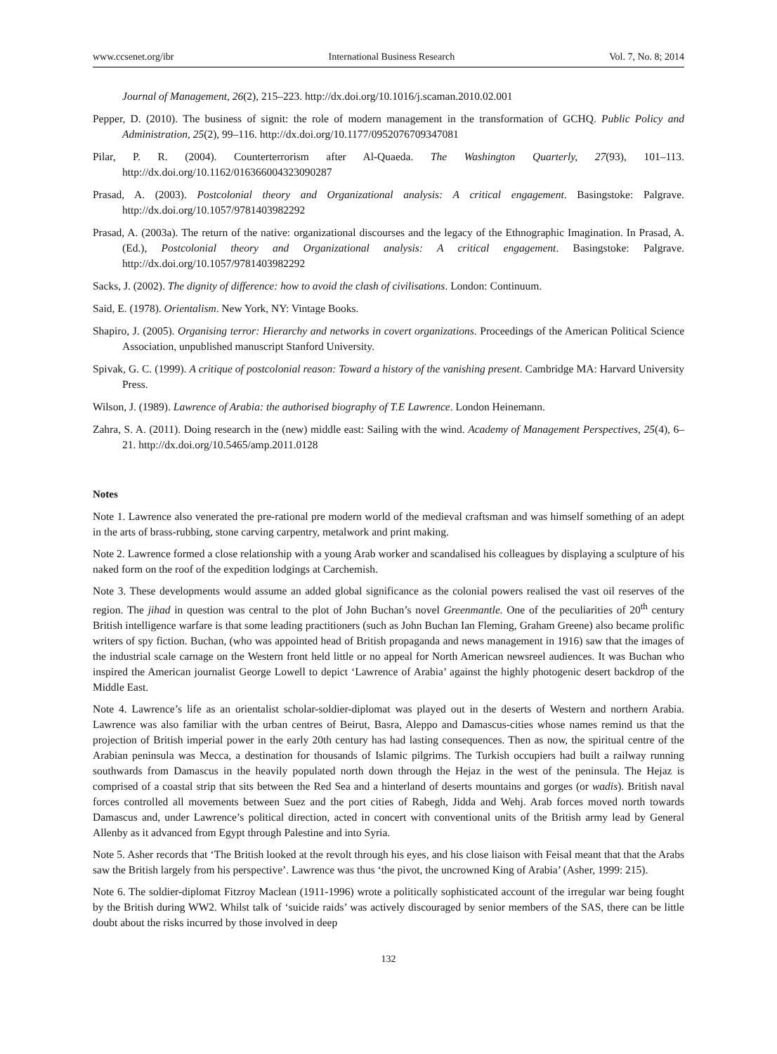www.ccsenet.org/ibr International Business Research Vol. 7, No. 8; 2014
Journal of Management, 26(2), 215–223. http://dx.doi.org/10.1016/j.scaman.2010.02.001
Pepper, D. (2010). The business of signit: the role of modern management in the transformation of GCHQ. Public Policy and Administration, 25(2), 99–116. http://dx.doi.org/10.1177/0952076709347081
Pilar, P. R. (2004). Counterterrorism after Al-Quaeda. The Washington Quarterly, 27(93), 101–113. http://dx.doi.org/10.1162/016366004323090287
Prasad, A. (2003). Postcolonial theory and Organizational analysis: A critical engagement. Basingstoke: Palgrave. http://dx.doi.org/10.1057/9781403982292
Prasad, A. (2003a). The return of the native: organizational discourses and the legacy of the Ethnographic Imagination. In Prasad, A. (Ed.), Postcolonial theory and Organizational analysis: A critical engagement. Basingstoke: Palgrave. http://dx.doi.org/10.1057/9781403982292
Sacks, J. (2002). The dignity of difference: how to avoid the clash of civilisations. London: Continuum.
Said, E. (1978). Orientalism. New York, NY: Vintage Books.
Shapiro, J. (2005). Organising terror: Hierarchy and networks in covert organizations. Proceedings of the American Political Science Association, unpublished manuscript Stanford University.
Spivak, G. C. (1999). A critique of postcolonial reason: Toward a history of the vanishing present. Cambridge MA: Harvard University Press.
Wilson, J. (1989). Lawrence of Arabia: the authorised biography of T.E Lawrence. London Heinemann.
Zahra, S. A. (2011). Doing research in the (new) middle east: Sailing with the wind. Academy of Management Perspectives, 25(4), 6–21. http://dx.doi.org/10.5465/amp.2011.0128
Notes
Note 1. Lawrence also venerated the pre-rational pre modern world of the medieval craftsman and was himself something of an adept in the arts of brass-rubbing, stone carving carpentry, metalwork and print making.
Note 2. Lawrence formed a close relationship with a young Arab worker and scandalised his colleagues by displaying a sculpture of his naked form on the roof of the expedition lodgings at Carchemish.
Note 3. These developments would assume an added global significance as the colonial powers realised the vast oil reserves of the region. The jihad in question was central to the plot of John Buchan’s novel Greenmantle. One of the peculiarities of 20<sup>th</sup> century British intelligence warfare is that some leading practitioners (such as John Buchan Ian Fleming, Graham Greene) also became prolific writers of spy fiction. Buchan, (who was appointed head of British propaganda and news management in 1916) saw that the images of the industrial scale carnage on the Western front held little or no appeal for North American newsreel audiences. It was Buchan who inspired the American journalist George Lowell to depict ‘Lawrence of Arabia’ against the highly photogenic desert backdrop of the Middle East.
Note 4. Lawrence’s life as an orientalist scholar-soldier-diplomat was played out in the deserts of Western and northern Arabia. Lawrence was also familiar with the urban centres of Beirut, Basra, Aleppo and Damascus-cities whose names remind us that the projection of British imperial power in the early 20th century has had lasting consequences. Then as now, the spiritual centre of the Arabian peninsula was Mecca, a destination for thousands of Islamic pilgrims. The Turkish occupiers had built a railway running southwards from Damascus in the heavily populated north down through the Hejaz in the west of the peninsula. The Hejaz is comprised of a coastal strip that sits between the Red Sea and a hinterland of deserts mountains and gorges (or wadis). British naval forces controlled all movements between Suez and the port cities of Rabegh, Jidda and Wehj. Arab forces moved north towards Damascus and, under Lawrence’s political direction, acted in concert with conventional units of the British army lead by General Allenby as it advanced from Egypt through Palestine and into Syria.
Note 5. Asher records that ‘The British looked at the revolt through his eyes, and his close liaison with Feisal meant that that the Arabs saw the British largely from his perspective’. Lawrence was thus ‘the pivot, the uncrowned King of Arabia’ (Asher, 1999: 215).
Note 6. The soldier-diplomat Fitzroy Maclean (1911-1996) wrote a politically sophisticated account of the irregular war being fought by the British during WW2. Whilst talk of ‘suicide raids’ was actively discouraged by senior members of the SAS, there can be little doubt about the risks incurred by those involved in deep
132